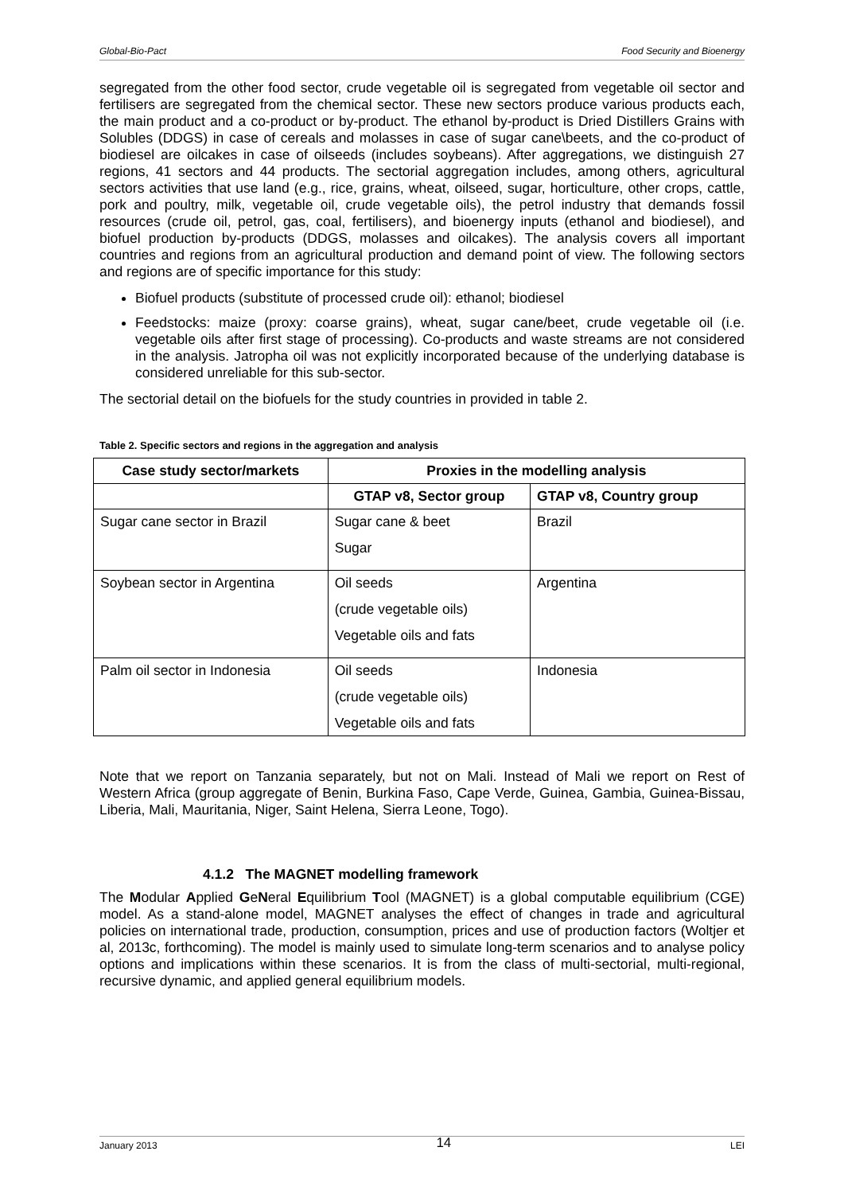Global-Bio-Pact Food Security and Bioenergy
segregated from the other food sector, crude vegetable oil is segregated from vegetable oil sector and fertilisers are segregated from the chemical sector. These new sectors produce various products each, the main product and a co-product or by-product. The ethanol by-product is Dried Distillers Grains with Solubles (DDGS) in case of cereals and molasses in case of sugar cane\beets, and the co-product of biodiesel are oilcakes in case of oilseeds (includes soybeans). After aggregations, we distinguish 27 regions, 41 sectors and 44 products. The sectorial aggregation includes, among others, agricultural sectors activities that use land (e.g., rice, grains, wheat, oilseed, sugar, horticulture, other crops, cattle, pork and poultry, milk, vegetable oil, crude vegetable oils), the petrol industry that demands fossil resources (crude oil, petrol, gas, coal, fertilisers), and bioenergy inputs (ethanol and biodiesel), and biofuel production by-products (DDGS, molasses and oilcakes). The analysis covers all important countries and regions from an agricultural production and demand point of view. The following sectors and regions are of specific importance for this study:
Biofuel products (substitute of processed crude oil): ethanol; biodiesel
Feedstocks: maize (proxy: coarse grains), wheat, sugar cane/beet, crude vegetable oil (i.e. vegetable oils after first stage of processing). Co-products and waste streams are not considered in the analysis. Jatropha oil was not explicitly incorporated because of the underlying database is considered unreliable for this sub-sector.
The sectorial detail on the biofuels for the study countries in provided in table 2.
Table 2. Specific sectors and regions in the aggregation and analysis
| Case study sector/markets | Proxies in the modelling analysis | |
| --- | --- | --- |
| | GTAP v8, Sector group | GTAP v8, Country group |
| Sugar cane sector in Brazil | Sugar cane & beet Sugar | Brazil |
| Soybean sector in Argentina | Oil seeds (crude vegetable oils) Vegetable oils and fats | Argentina |
| Palm oil sector in Indonesia | Oil seeds (crude vegetable oils) Vegetable oils and fats | Indonesia |
Note that we report on Tanzania separately, but not on Mali. Instead of Mali we report on Rest of Western Africa (group aggregate of Benin, Burkina Faso, Cape Verde, Guinea, Gambia, Guinea-Bissau, Liberia, Mali, Mauritania, Niger, Saint Helena, Sierra Leone, Togo).
4.1.2 The MAGNET modelling framework
The Modular Applied GeNeral Equilibrium Tool (MAGNET) is a global computable equilibrium (CGE) model. As a stand-alone model, MAGNET analyses the effect of changes in trade and agricultural policies on international trade, production, consumption, prices and use of production factors (Woltjer et al, 2013c, forthcoming). The model is mainly used to simulate long-term scenarios and to analyse policy options and implications within these scenarios. It is from the class of multi-sectorial, multi-regional, recursive dynamic, and applied general equilibrium models.
January 2013 14 LEI